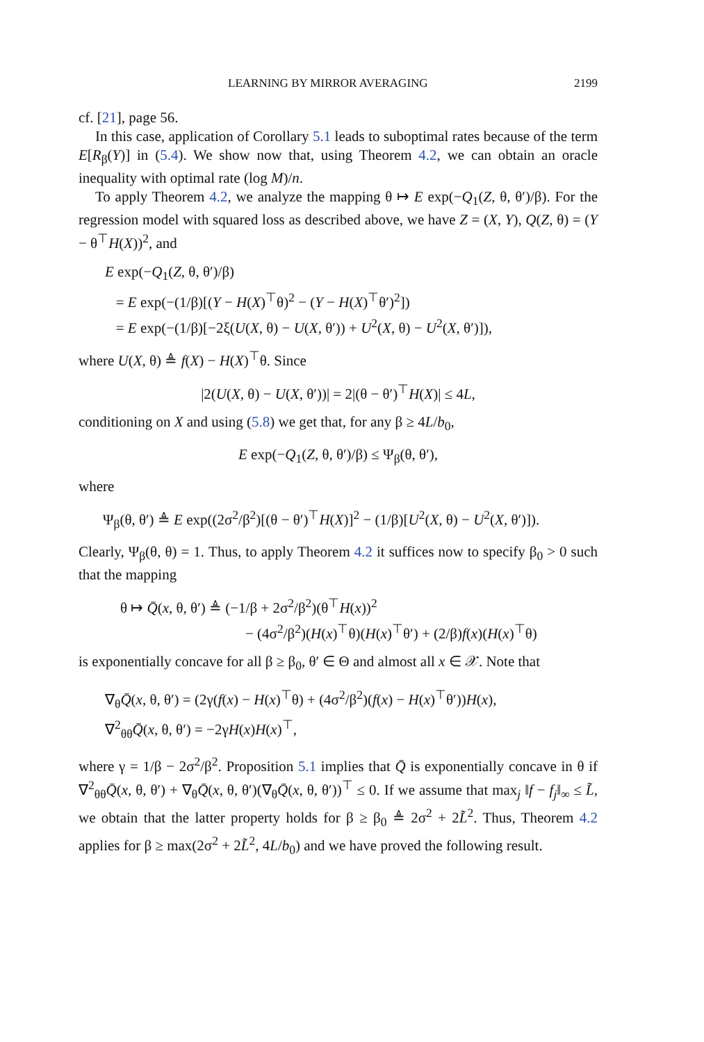LEARNING BY MIRROR AVERAGING 2199
cf. [21], page 56.
In this case, application of Corollary 5.1 leads to suboptimal rates because of the term E[R<sub>β</sub>(Y)] in (5.4). We show now that, using Theorem 4.2, we can obtain an oracle inequality with optimal rate (log M)/n.
To apply Theorem 4.2, we analyze the mapping θ ↦ E exp(−Q<sub>1</sub>(Z, θ, θ′)/β). For the regression model with squared loss as described above, we have Z = (X, Y), Q(Z, θ) = (Y − θ<sup>⊤</sup>H(X))<sup>2</sup>, and
E exp(−Q<sub>1</sub>(Z, θ, θ′)/β)
= E exp(−(1/β)[(Y − H(X)<sup>⊤</sup>θ)<sup>2</sup> − (Y − H(X)<sup>⊤</sup>θ′)<sup>2</sup>])
= E exp(−(1/β)[−2ξ(U(X, θ) − U(X, θ′)) + U<sup>2</sup>(X, θ) − U<sup>2</sup>(X, θ′)]),
where U(X, θ) ≜ f(X) − H(X)<sup>⊤</sup>θ. Since
|2(U(X, θ) − U(X, θ′))| = 2|(θ − θ′)<sup>⊤</sup>H(X)| ≤ 4L,
conditioning on X and using (5.8) we get that, for any β ≥ 4L/b<sub>0</sub>,
E exp(−Q<sub>1</sub>(Z, θ, θ′)/β) ≤ Ψ<sub>β</sub>(θ, θ′),
where
Ψ<sub>β</sub>(θ, θ′) ≜ E exp((2σ<sup>2</sup>/β<sup>2</sup>)[(θ − θ′)<sup>⊤</sup>H(X)]<sup>2</sup> − (1/β)[U<sup>2</sup>(X, θ) − U<sup>2</sup>(X, θ′)]).
Clearly, Ψ<sub>β</sub>(θ, θ) = 1. Thus, to apply Theorem 4.2 it suffices now to specify β<sub>0</sub> > 0 such that the mapping
θ ↦ Q̄(x, θ, θ′) ≜ (−1/β + 2σ<sup>2</sup>/β<sup>2</sup>)(θ<sup>⊤</sup>H(x))<sup>2</sup>
− (4σ<sup>2</sup>/β<sup>2</sup>)(H(x)<sup>⊤</sup>θ)(H(x)<sup>⊤</sup>θ′) + (2/β)f(x)(H(x)<sup>⊤</sup>θ)
is exponentially concave for all β ≥ β<sub>0</sub>, θ′ ∈ Θ and almost all x ∈ 𝒳. Note that
∇<sub>θ</sub>Q̄(x, θ, θ′) = (2γ(f(x) − H(x)<sup>⊤</sup>θ) + (4σ<sup>2</sup>/β<sup>2</sup>)(f(x) − H(x)<sup>⊤</sup>θ′))H(x),
∇<sup>2</sup><sub>θθ</sub>Q̄(x, θ, θ′) = −2γH(x)H(x)<sup>⊤</sup>,
where γ = 1/β − 2σ<sup>2</sup>/β<sup>2</sup>. Proposition 5.1 implies that Q̄ is exponentially concave in θ if ∇<sup>2</sup><sub>θθ</sub>Q̄(x, θ, θ′) + ∇<sub>θ</sub>Q̄(x, θ, θ′)(∇<sub>θ</sub>Q̄(x, θ, θ′))<sup>⊤</sup> ≤ 0. If we assume that max<sub>j</sub> ‖f − f<sub>j</sub>‖<sub>∞</sub> ≤ L̃, we obtain that the latter property holds for β ≥ β<sub>0</sub> ≜ 2σ<sup>2</sup> + 2L̃<sup>2</sup>. Thus, Theorem 4.2 applies for β ≥ max(2σ<sup>2</sup> + 2L̃<sup>2</sup>, 4L/b<sub>0</sub>) and we have proved the following result.